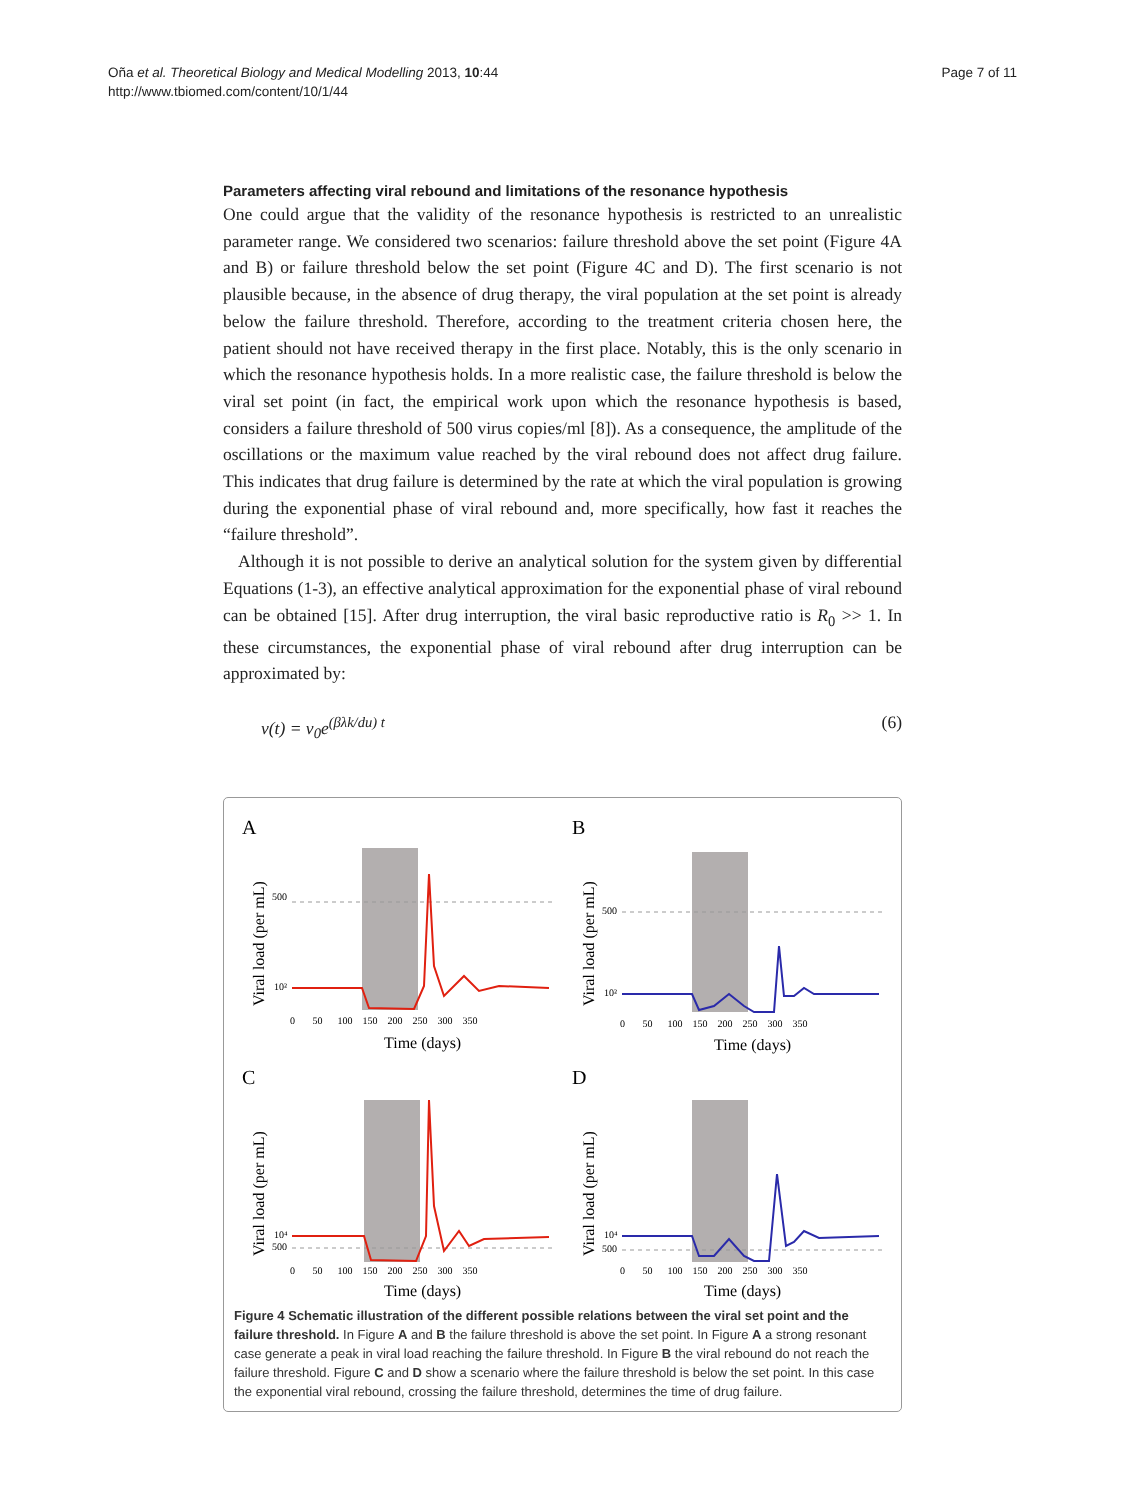Oña et al. Theoretical Biology and Medical Modelling 2013, 10:44
http://www.tbiomed.com/content/10/1/44
Page 7 of 11
Parameters affecting viral rebound and limitations of the resonance hypothesis
One could argue that the validity of the resonance hypothesis is restricted to an unrealistic parameter range. We considered two scenarios: failure threshold above the set point (Figure 4A and B) or failure threshold below the set point (Figure 4C and D). The first scenario is not plausible because, in the absence of drug therapy, the viral population at the set point is already below the failure threshold. Therefore, according to the treatment criteria chosen here, the patient should not have received therapy in the first place. Notably, this is the only scenario in which the resonance hypothesis holds. In a more realistic case, the failure threshold is below the viral set point (in fact, the empirical work upon which the resonance hypothesis is based, considers a failure threshold of 500 virus copies/ml [8]). As a consequence, the amplitude of the oscillations or the maximum value reached by the viral rebound does not affect drug failure. This indicates that drug failure is determined by the rate at which the viral population is growing during the exponential phase of viral rebound and, more specifically, how fast it reaches the “failure threshold”.
Although it is not possible to derive an analytical solution for the system given by differential Equations (1-3), an effective analytical approximation for the exponential phase of viral rebound can be obtained [15]. After drug interruption, the viral basic reproductive ratio is R<sub>0</sub> >> 1. In these circumstances, the exponential phase of viral rebound after drug interruption can be approximated by:
v(t) = v<sub>0</sub>e<sup>(βλk/du) t</sup> (6)
A
Viral load (per mL)
500
10²
Time (days)
0 50 100 150 200 250 300 350
B
Viral load (per mL)
500
10²
Time (days)
0 50 100 150 200 250 300 350
C
Viral load (per mL)
10⁴
500
Time (days)
0 50 100 150 200 250 300 350
D
Viral load (per mL)
10⁴
500
Time (days)
0 50 100 150 200 250 300 350
Figure 4 Schematic illustration of the different possible relations between the viral set point and the failure threshold. In Figure A and B the failure threshold is above the set point. In Figure A a strong resonant case generate a peak in viral load reaching the failure threshold. In Figure B the viral rebound do not reach the failure threshold. Figure C and D show a scenario where the failure threshold is below the set point. In this case the exponential viral rebound, crossing the failure threshold, determines the time of drug failure.